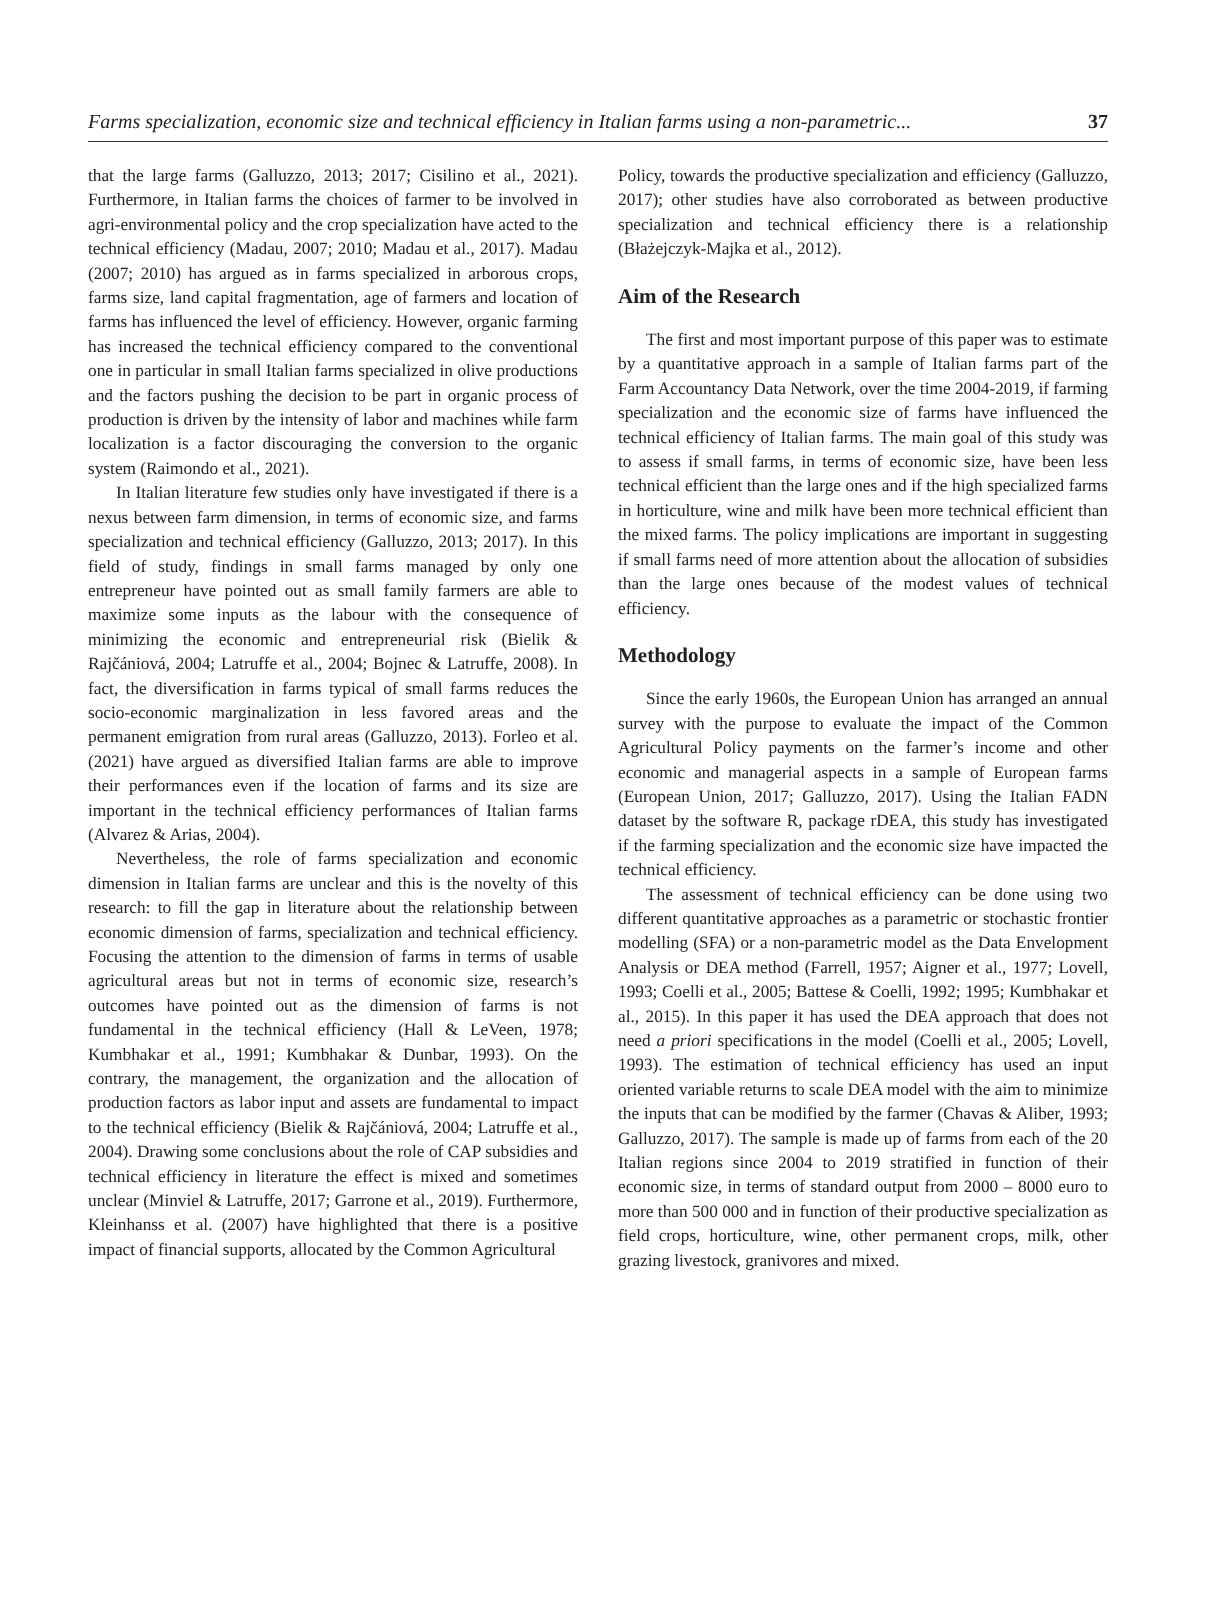Farms specialization, economic size and technical efficiency in Italian farms using a non-parametric... 37
that the large farms (Galluzzo, 2013; 2017; Cisilino et al., 2021). Furthermore, in Italian farms the choices of farmer to be involved in agri-environmental policy and the crop specialization have acted to the technical efficiency (Madau, 2007; 2010; Madau et al., 2017). Madau (2007; 2010) has argued as in farms specialized in arborous crops, farms size, land capital fragmentation, age of farmers and location of farms has influenced the level of efficiency. However, organic farming has increased the technical efficiency compared to the conventional one in particular in small Italian farms specialized in olive productions and the factors pushing the decision to be part in organic process of production is driven by the intensity of labor and machines while farm localization is a factor discouraging the conversion to the organic system (Raimondo et al., 2021).
In Italian literature few studies only have investigated if there is a nexus between farm dimension, in terms of economic size, and farms specialization and technical efficiency (Galluzzo, 2013; 2017). In this field of study, findings in small farms managed by only one entrepreneur have pointed out as small family farmers are able to maximize some inputs as the labour with the consequence of minimizing the economic and entrepreneurial risk (Bielik & Rajčániová, 2004; Latruffe et al., 2004; Bojnec & Latruffe, 2008). In fact, the diversification in farms typical of small farms reduces the socio-economic marginalization in less favored areas and the permanent emigration from rural areas (Galluzzo, 2013). Forleo et al. (2021) have argued as diversified Italian farms are able to improve their performances even if the location of farms and its size are important in the technical efficiency performances of Italian farms (Alvarez & Arias, 2004).
Nevertheless, the role of farms specialization and economic dimension in Italian farms are unclear and this is the novelty of this research: to fill the gap in literature about the relationship between economic dimension of farms, specialization and technical efficiency. Focusing the attention to the dimension of farms in terms of usable agricultural areas but not in terms of economic size, research’s outcomes have pointed out as the dimension of farms is not fundamental in the technical efficiency (Hall & LeVeen, 1978; Kumbhakar et al., 1991; Kumbhakar & Dunbar, 1993). On the contrary, the management, the organization and the allocation of production factors as labor input and assets are fundamental to impact to the technical efficiency (Bielik & Rajčániová, 2004; Latruffe et al., 2004). Drawing some conclusions about the role of CAP subsidies and technical efficiency in literature the effect is mixed and sometimes unclear (Minviel & Latruffe, 2017; Garrone et al., 2019). Furthermore, Kleinhanss et al. (2007) have highlighted that there is a positive impact of financial supports, allocated by the Common Agricultural
Policy, towards the productive specialization and efficiency (Galluzzo, 2017); other studies have also corroborated as between productive specialization and technical efficiency there is a relationship (Błażejczyk-Majka et al., 2012).
Aim of the Research
The first and most important purpose of this paper was to estimate by a quantitative approach in a sample of Italian farms part of the Farm Accountancy Data Network, over the time 2004-2019, if farming specialization and the economic size of farms have influenced the technical efficiency of Italian farms. The main goal of this study was to assess if small farms, in terms of economic size, have been less technical efficient than the large ones and if the high specialized farms in horticulture, wine and milk have been more technical efficient than the mixed farms. The policy implications are important in suggesting if small farms need of more attention about the allocation of subsidies than the large ones because of the modest values of technical efficiency.
Methodology
Since the early 1960s, the European Union has arranged an annual survey with the purpose to evaluate the impact of the Common Agricultural Policy payments on the farmer’s income and other economic and managerial aspects in a sample of European farms (European Union, 2017; Galluzzo, 2017). Using the Italian FADN dataset by the software R, package rDEA, this study has investigated if the farming specialization and the economic size have impacted the technical efficiency.
The assessment of technical efficiency can be done using two different quantitative approaches as a parametric or stochastic frontier modelling (SFA) or a non-parametric model as the Data Envelopment Analysis or DEA method (Farrell, 1957; Aigner et al., 1977; Lovell, 1993; Coelli et al., 2005; Battese & Coelli, 1992; 1995; Kumbhakar et al., 2015). In this paper it has used the DEA approach that does not need a priori specifications in the model (Coelli et al., 2005; Lovell, 1993). The estimation of technical efficiency has used an input oriented variable returns to scale DEA model with the aim to minimize the inputs that can be modified by the farmer (Chavas & Aliber, 1993; Galluzzo, 2017). The sample is made up of farms from each of the 20 Italian regions since 2004 to 2019 stratified in function of their economic size, in terms of standard output from 2000 – 8000 euro to more than 500 000 and in function of their productive specialization as field crops, horticulture, wine, other permanent crops, milk, other grazing livestock, granivores and mixed.